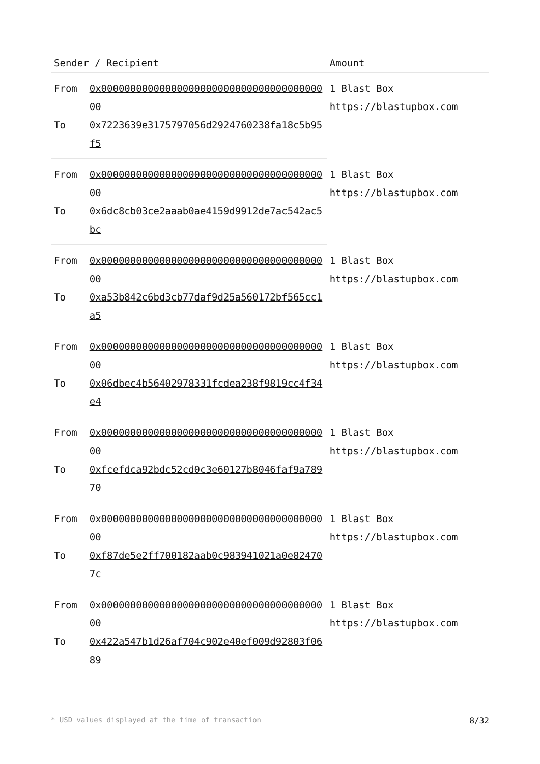| Sender / Recipient | | Amount |
| --- | --- | --- |
| From | 0x0000000000000000000000000000000000000000 | 1 Blast Box https://blastupbox.com |
| To | 0x7223639e3175797056d2924760238fa18c5b95f5 | |
| From | 0x0000000000000000000000000000000000000000 | 1 Blast Box https://blastupbox.com |
| To | 0x6dc8cb03ce2aaab0ae4159d9912de7ac542ac5bc | |
| From | 0x0000000000000000000000000000000000000000 | 1 Blast Box https://blastupbox.com |
| To | 0xa53b842c6bd3cb77daf9d25a560172bf565cc1a5 | |
| From | 0x0000000000000000000000000000000000000000 | 1 Blast Box https://blastupbox.com |
| To | 0x06dbec4b56402978331fcdea238f9819cc4f34e4 | |
| From | 0x0000000000000000000000000000000000000000 | 1 Blast Box https://blastupbox.com |
| To | 0xfcefdca92bdc52cd0c3e60127b8046faf9a78970 | |
| From | 0x0000000000000000000000000000000000000000 | 1 Blast Box https://blastupbox.com |
| To | 0xf87de5e2ff700182aab0c983941021a0e824707c | |
| From | 0x0000000000000000000000000000000000000000 | 1 Blast Box https://blastupbox.com |
| To | 0x422a547b1d26af704c902e40ef009d92803f0689 | |
* USD values displayed at the time of transaction 8/32